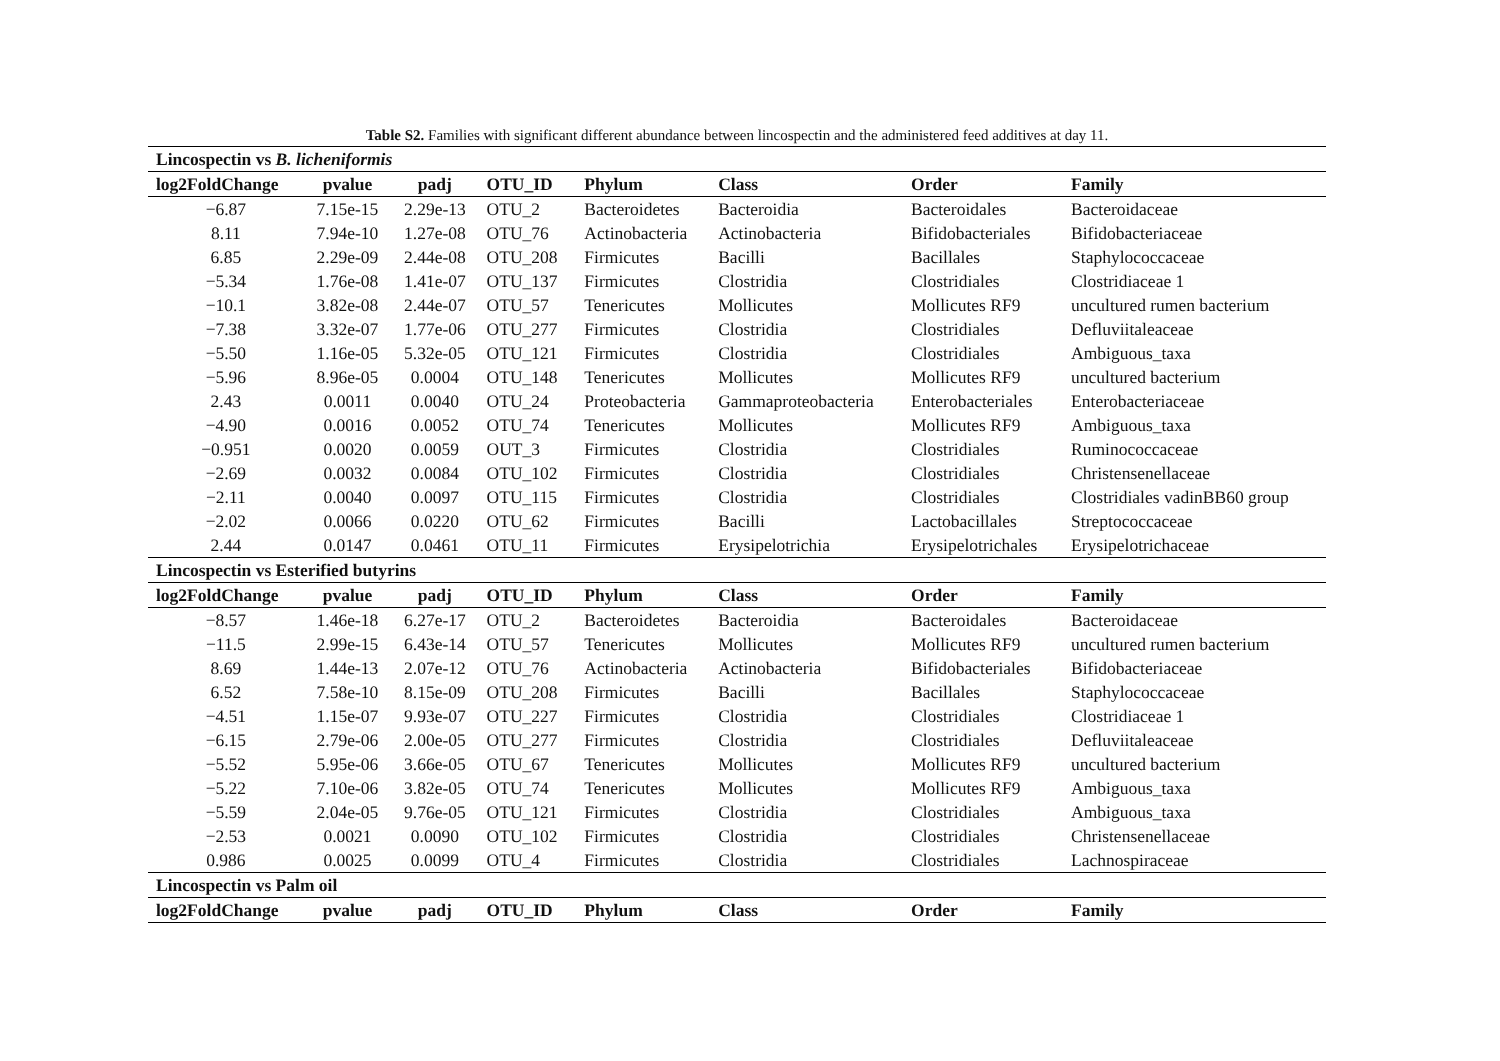Table S2. Families with significant different abundance between lincospectin and the administered feed additives at day 11.
| Lincospectin vs B. licheniformis | | | | | | | |
| log2FoldChange | pvalue | padj | OTU_ID | Phylum | Class | Order | Family |
| −6.87 | 7.15e-15 | 2.29e-13 | OTU_2 | Bacteroidetes | Bacteroidia | Bacteroidales | Bacteroidaceae |
| 8.11 | 7.94e-10 | 1.27e-08 | OTU_76 | Actinobacteria | Actinobacteria | Bifidobacteriales | Bifidobacteriaceae |
| 6.85 | 2.29e-09 | 2.44e-08 | OTU_208 | Firmicutes | Bacilli | Bacillales | Staphylococcaceae |
| −5.34 | 1.76e-08 | 1.41e-07 | OTU_137 | Firmicutes | Clostridia | Clostridiales | Clostridiaceae 1 |
| −10.1 | 3.82e-08 | 2.44e-07 | OTU_57 | Tenericutes | Mollicutes | Mollicutes RF9 | uncultured rumen bacterium |
| −7.38 | 3.32e-07 | 1.77e-06 | OTU_277 | Firmicutes | Clostridia | Clostridiales | Defluviitaleaceae |
| −5.50 | 1.16e-05 | 5.32e-05 | OTU_121 | Firmicutes | Clostridia | Clostridiales | Ambiguous_taxa |
| −5.96 | 8.96e-05 | 0.0004 | OTU_148 | Tenericutes | Mollicutes | Mollicutes RF9 | uncultured bacterium |
| 2.43 | 0.0011 | 0.0040 | OTU_24 | Proteobacteria | Gammaproteobacteria | Enterobacteriales | Enterobacteriaceae |
| −4.90 | 0.0016 | 0.0052 | OTU_74 | Tenericutes | Mollicutes | Mollicutes RF9 | Ambiguous_taxa |
| −0.951 | 0.0020 | 0.0059 | OUT_3 | Firmicutes | Clostridia | Clostridiales | Ruminococcaceae |
| −2.69 | 0.0032 | 0.0084 | OTU_102 | Firmicutes | Clostridia | Clostridiales | Christensenellaceae |
| −2.11 | 0.0040 | 0.0097 | OTU_115 | Firmicutes | Clostridia | Clostridiales | Clostridiales vadinBB60 group |
| −2.02 | 0.0066 | 0.0220 | OTU_62 | Firmicutes | Bacilli | Lactobacillales | Streptococcaceae |
| 2.44 | 0.0147 | 0.0461 | OTU_11 | Firmicutes | Erysipelotrichia | Erysipelotrichales | Erysipelotrichaceae |
| Lincospectin vs Esterified butyrins | | | | | | | |
| log2FoldChange | pvalue | padj | OTU_ID | Phylum | Class | Order | Family |
| −8.57 | 1.46e-18 | 6.27e-17 | OTU_2 | Bacteroidetes | Bacteroidia | Bacteroidales | Bacteroidaceae |
| −11.5 | 2.99e-15 | 6.43e-14 | OTU_57 | Tenericutes | Mollicutes | Mollicutes RF9 | uncultured rumen bacterium |
| 8.69 | 1.44e-13 | 2.07e-12 | OTU_76 | Actinobacteria | Actinobacteria | Bifidobacteriales | Bifidobacteriaceae |
| 6.52 | 7.58e-10 | 8.15e-09 | OTU_208 | Firmicutes | Bacilli | Bacillales | Staphylococcaceae |
| −4.51 | 1.15e-07 | 9.93e-07 | OTU_227 | Firmicutes | Clostridia | Clostridiales | Clostridiaceae 1 |
| −6.15 | 2.79e-06 | 2.00e-05 | OTU_277 | Firmicutes | Clostridia | Clostridiales | Defluviitaleaceae |
| −5.52 | 5.95e-06 | 3.66e-05 | OTU_67 | Tenericutes | Mollicutes | Mollicutes RF9 | uncultured bacterium |
| −5.22 | 7.10e-06 | 3.82e-05 | OTU_74 | Tenericutes | Mollicutes | Mollicutes RF9 | Ambiguous_taxa |
| −5.59 | 2.04e-05 | 9.76e-05 | OTU_121 | Firmicutes | Clostridia | Clostridiales | Ambiguous_taxa |
| −2.53 | 0.0021 | 0.0090 | OTU_102 | Firmicutes | Clostridia | Clostridiales | Christensenellaceae |
| 0.986 | 0.0025 | 0.0099 | OTU_4 | Firmicutes | Clostridia | Clostridiales | Lachnospiraceae |
| Lincospectin vs Palm oil | | | | | | | |
| log2FoldChange | pvalue | padj | OTU_ID | Phylum | Class | Order | Family |